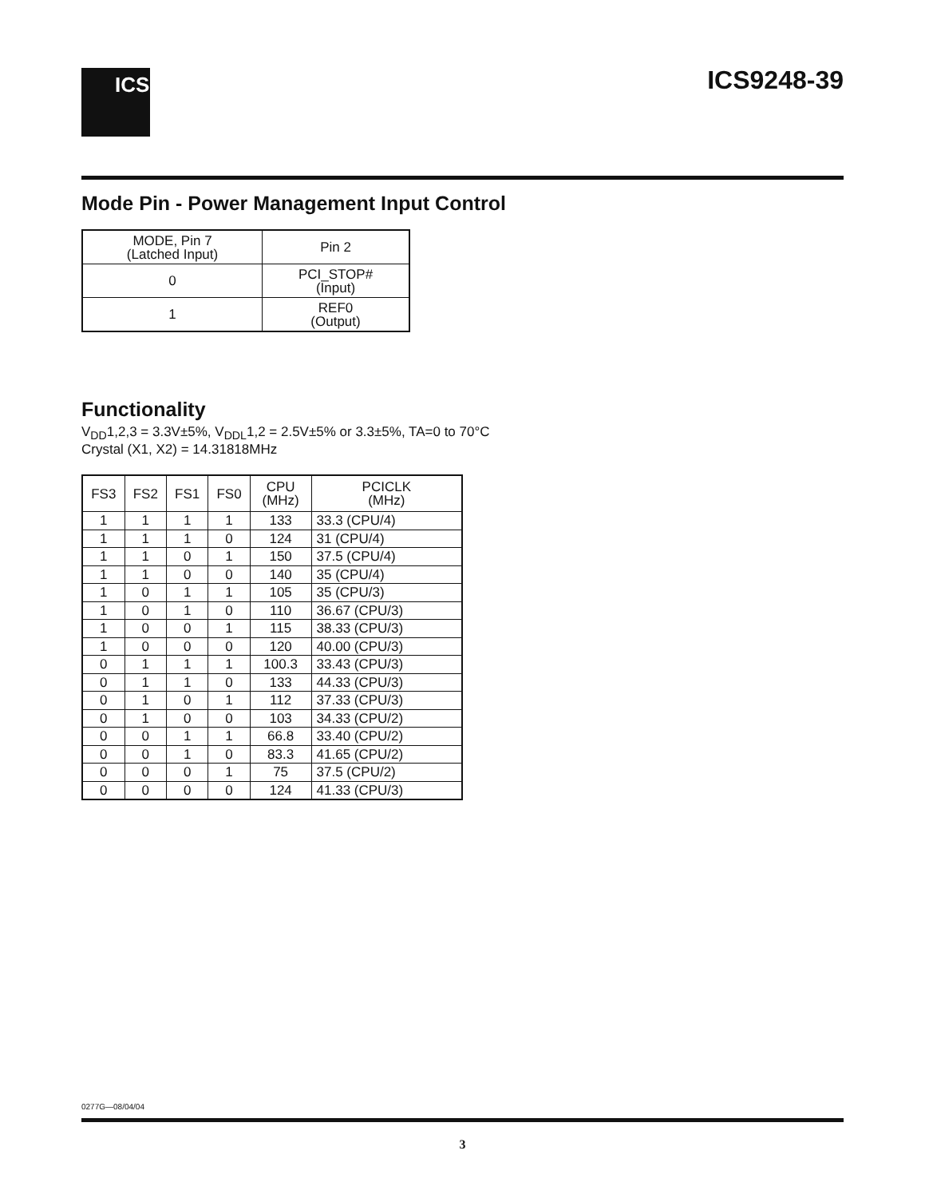ICS ICS9248-39
Mode Pin - Power Management Input Control
| MODE, Pin 7 (Latched Input) | Pin 2 |
| --- | --- |
| 0 | PCI_STOP# (Input) |
| 1 | REF0 (Output) |
Functionality
V<sub>DD</sub>1,2,3 = 3.3V±5%, V<sub>DDL</sub>1,2 = 2.5V±5% or 3.3±5%, TA=0 to 70°C
Crystal (X1, X2) = 14.31818MHz
| FS3 | FS2 | FS1 | FS0 | CPU (MHz) | PCICLK (MHz) |
| --- | --- | --- | --- | --- | --- |
| 1 | 1 | 1 | 1 | 133 | 33.3 (CPU/4) |
| 1 | 1 | 1 | 0 | 124 | 31 (CPU/4) |
| 1 | 1 | 0 | 1 | 150 | 37.5 (CPU/4) |
| 1 | 1 | 0 | 0 | 140 | 35 (CPU/4) |
| 1 | 0 | 1 | 1 | 105 | 35 (CPU/3) |
| 1 | 0 | 1 | 0 | 110 | 36.67 (CPU/3) |
| 1 | 0 | 0 | 1 | 115 | 38.33 (CPU/3) |
| 1 | 0 | 0 | 0 | 120 | 40.00 (CPU/3) |
| 0 | 1 | 1 | 1 | 100.3 | 33.43 (CPU/3) |
| 0 | 1 | 1 | 0 | 133 | 44.33 (CPU/3) |
| 0 | 1 | 0 | 1 | 112 | 37.33 (CPU/3) |
| 0 | 1 | 0 | 0 | 103 | 34.33 (CPU/2) |
| 0 | 0 | 1 | 1 | 66.8 | 33.40 (CPU/2) |
| 0 | 0 | 1 | 0 | 83.3 | 41.65 (CPU/2) |
| 0 | 0 | 0 | 1 | 75 | 37.5 (CPU/2) |
| 0 | 0 | 0 | 0 | 124 | 41.33 (CPU/3) |
0277G—08/04/04
3